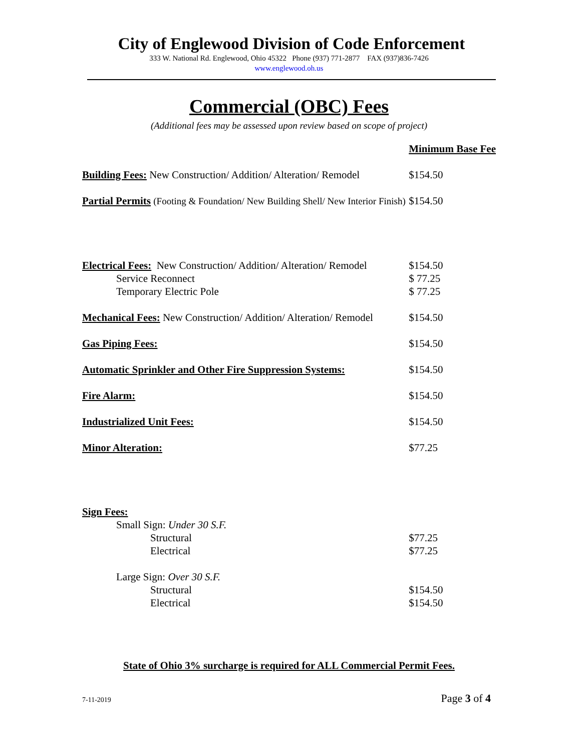City of Englewood Division of Code Enforcement
333 W. National Rd. Englewood, Ohio 45322 Phone (937) 771-2877 FAX (937)836-7426
www.englewood.oh.us
Commercial (OBC) Fees
(Additional fees may be assessed upon review based on scope of project)
| | Minimum Base Fee |
| Building Fees: New Construction/ Addition/ Alteration/ Remodel | $154.50 |
| Partial Permits (Footing & Foundation/ New Building Shell/ New Interior Finish) | $154.50 |
| Electrical Fees: New Construction/ Addition/ Alteration/ Remodel | $154.50 |
| Service Reconnect | $ 77.25 |
| Temporary Electric Pole | $ 77.25 |
| Mechanical Fees: New Construction/ Addition/ Alteration/ Remodel | $154.50 |
| Gas Piping Fees: | $154.50 |
| Automatic Sprinkler and Other Fire Suppression Systems: | $154.50 |
| Fire Alarm: | $154.50 |
| Industrialized Unit Fees: | $154.50 |
| Minor Alteration: | $77.25 |
| Sign Fees: | |
| Small Sign: Under 30 S.F. | |
| Structural | $77.25 |
| Electrical | $77.25 |
| Large Sign: Over 30 S.F. | |
| Structural | $154.50 |
| Electrical | $154.50 |
State of Ohio 3% surcharge is required for ALL Commercial Permit Fees.
7-11-2019 Page 3 of 4